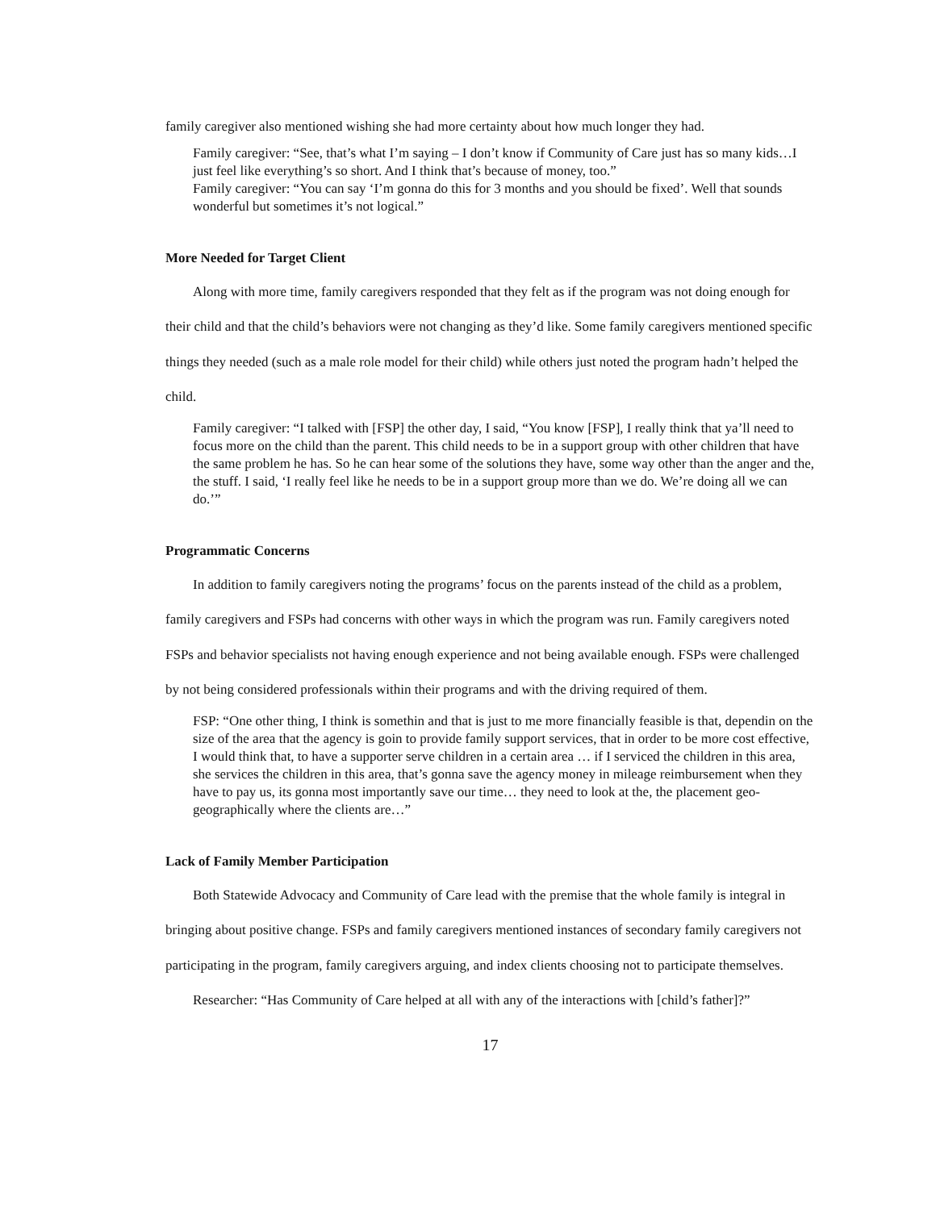family caregiver also mentioned wishing she had more certainty about how much longer they had.
Family caregiver: “See, that’s what I’m saying – I don’t know if Community of Care just has so many kids…I just feel like everything’s so short. And I think that’s because of money, too.”
Family caregiver: “You can say ‘I’m gonna do this for 3 months and you should be fixed’. Well that sounds wonderful but sometimes it’s not logical.”
More Needed for Target Client
Along with more time, family caregivers responded that they felt as if the program was not doing enough for their child and that the child’s behaviors were not changing as they’d like. Some family caregivers mentioned specific things they needed (such as a male role model for their child) while others just noted the program hadn’t helped the child.
Family caregiver: “I talked with [FSP] the other day, I said, “You know [FSP], I really think that ya’ll need to focus more on the child than the parent. This child needs to be in a support group with other children that have the same problem he has. So he can hear some of the solutions they have, some way other than the anger and the, the stuff. I said, ‘I really feel like he needs to be in a support group more than we do. We’re doing all we can do.’”
Programmatic Concerns
In addition to family caregivers noting the programs’ focus on the parents instead of the child as a problem, family caregivers and FSPs had concerns with other ways in which the program was run. Family caregivers noted FSPs and behavior specialists not having enough experience and not being available enough. FSPs were challenged by not being considered professionals within their programs and with the driving required of them.
FSP: “One other thing, I think is somethin and that is just to me more financially feasible is that, dependin on the size of the area that the agency is goin to provide family support services, that in order to be more cost effective, I would think that, to have a supporter serve children in a certain area … if I serviced the children in this area, she services the children in this area, that’s gonna save the agency money in mileage reimbursement when they have to pay us, its gonna most importantly save our time… they need to look at the, the placement geo-geographically where the clients are…”
Lack of Family Member Participation
Both Statewide Advocacy and Community of Care lead with the premise that the whole family is integral in bringing about positive change. FSPs and family caregivers mentioned instances of secondary family caregivers not participating in the program, family caregivers arguing, and index clients choosing not to participate themselves.
Researcher: “Has Community of Care helped at all with any of the interactions with [child’s father]?”
17